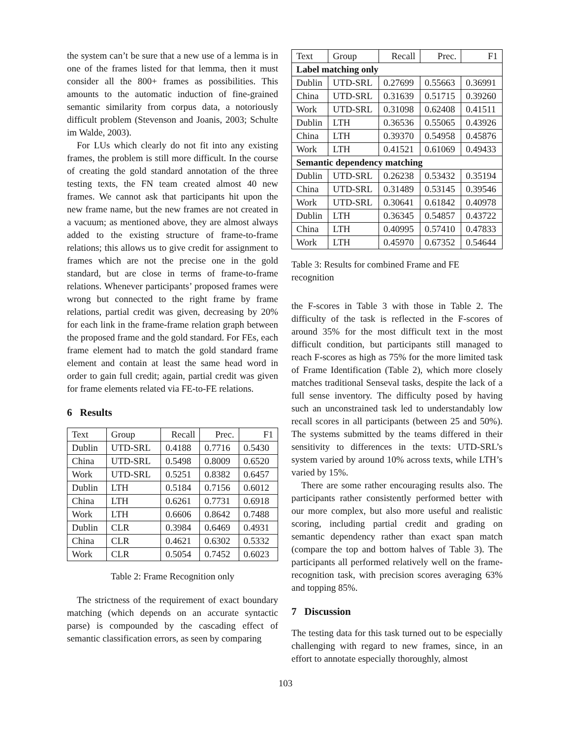the system can’t be sure that a new use of a lemma is in one of the frames listed for that lemma, then it must consider all the 800+ frames as possibilities. This amounts to the automatic induction of fine-grained semantic similarity from corpus data, a notoriously difficult problem (Stevenson and Joanis, 2003; Schulte im Walde, 2003).
For LUs which clearly do not fit into any existing frames, the problem is still more difficult. In the course of creating the gold standard annotation of the three testing texts, the FN team created almost 40 new frames. We cannot ask that participants hit upon the new frame name, but the new frames are not created in a vacuum; as mentioned above, they are almost always added to the existing structure of frame-to-frame relations; this allows us to give credit for assignment to frames which are not the precise one in the gold standard, but are close in terms of frame-to-frame relations. Whenever participants’ proposed frames were wrong but connected to the right frame by frame relations, partial credit was given, decreasing by 20% for each link in the frame-frame relation graph between the proposed frame and the gold standard. For FEs, each frame element had to match the gold standard frame element and contain at least the same head word in order to gain full credit; again, partial credit was given for frame elements related via FE-to-FE relations.
6 Results
| Text | Group | Recall | Prec. | F1 |
| --- | --- | --- | --- | --- |
| Dublin | UTD-SRL | 0.4188 | 0.7716 | 0.5430 |
| China | UTD-SRL | 0.5498 | 0.8009 | 0.6520 |
| Work | UTD-SRL | 0.5251 | 0.8382 | 0.6457 |
| Dublin | LTH | 0.5184 | 0.7156 | 0.6012 |
| China | LTH | 0.6261 | 0.7731 | 0.6918 |
| Work | LTH | 0.6606 | 0.8642 | 0.7488 |
| Dublin | CLR | 0.3984 | 0.6469 | 0.4931 |
| China | CLR | 0.4621 | 0.6302 | 0.5332 |
| Work | CLR | 0.5054 | 0.7452 | 0.6023 |
Table 2: Frame Recognition only
The strictness of the requirement of exact boundary matching (which depends on an accurate syntactic parse) is compounded by the cascading effect of semantic classification errors, as seen by comparing
| Text | Group | Recall | Prec. | F1 |
| --- | --- | --- | --- | --- |
| Label matching only | | | | |
| Dublin | UTD-SRL | 0.27699 | 0.55663 | 0.36991 |
| China | UTD-SRL | 0.31639 | 0.51715 | 0.39260 |
| Work | UTD-SRL | 0.31098 | 0.62408 | 0.41511 |
| Dublin | LTH | 0.36536 | 0.55065 | 0.43926 |
| China | LTH | 0.39370 | 0.54958 | 0.45876 |
| Work | LTH | 0.41521 | 0.61069 | 0.49433 |
| Semantic dependency matching | | | | |
| Dublin | UTD-SRL | 0.26238 | 0.53432 | 0.35194 |
| China | UTD-SRL | 0.31489 | 0.53145 | 0.39546 |
| Work | UTD-SRL | 0.30641 | 0.61842 | 0.40978 |
| Dublin | LTH | 0.36345 | 0.54857 | 0.43722 |
| China | LTH | 0.40995 | 0.57410 | 0.47833 |
| Work | LTH | 0.45970 | 0.67352 | 0.54644 |
Table 3: Results for combined Frame and FE recognition
the F-scores in Table 3 with those in Table 2. The difficulty of the task is reflected in the F-scores of around 35% for the most difficult text in the most difficult condition, but participants still managed to reach F-scores as high as 75% for the more limited task of Frame Identification (Table 2), which more closely matches traditional Senseval tasks, despite the lack of a full sense inventory. The difficulty posed by having such an unconstrained task led to understandably low recall scores in all participants (between 25 and 50%). The systems submitted by the teams differed in their sensitivity to differences in the texts: UTD-SRL’s system varied by around 10% across texts, while LTH’s varied by 15%.
There are some rather encouraging results also. The participants rather consistently performed better with our more complex, but also more useful and realistic scoring, including partial credit and grading on semantic dependency rather than exact span match (compare the top and bottom halves of Table 3). The participants all performed relatively well on the frame-recognition task, with precision scores averaging 63% and topping 85%.
7 Discussion
The testing data for this task turned out to be especially challenging with regard to new frames, since, in an effort to annotate especially thoroughly, almost
103